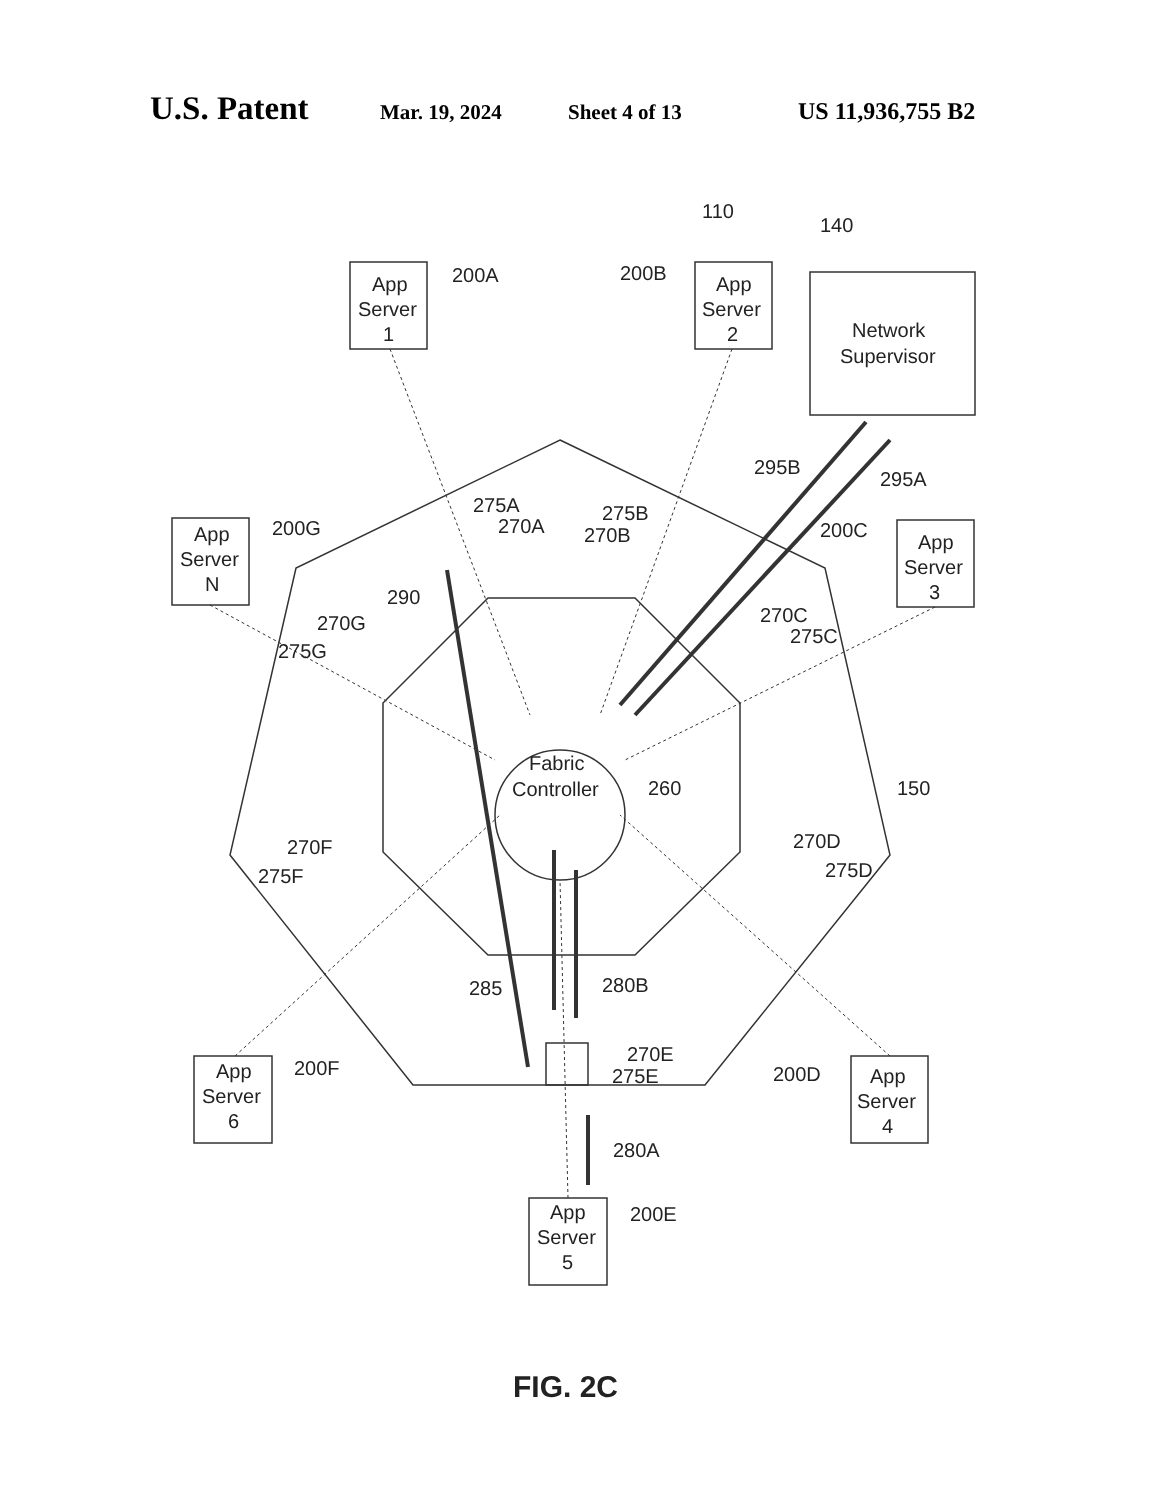U.S. Patent Mar. 19, 2024 Sheet 4 of 13 US 11,936,755 B2
110
140
200A
200B
App
Server
1
App
Server
2
Network
Supervisor
295B
295A
275A
270A
275B
270B
200G
200C
App
Server
N
App
Server
3
290
270G
275G
270C
275C
Fabric
Controller
260
150
270F
275F
270D
275D
285
280B
270E
275E
App
Server
6
200F
200D
App
Server
4
280A
200E
App
Server
5
FIG. 2C